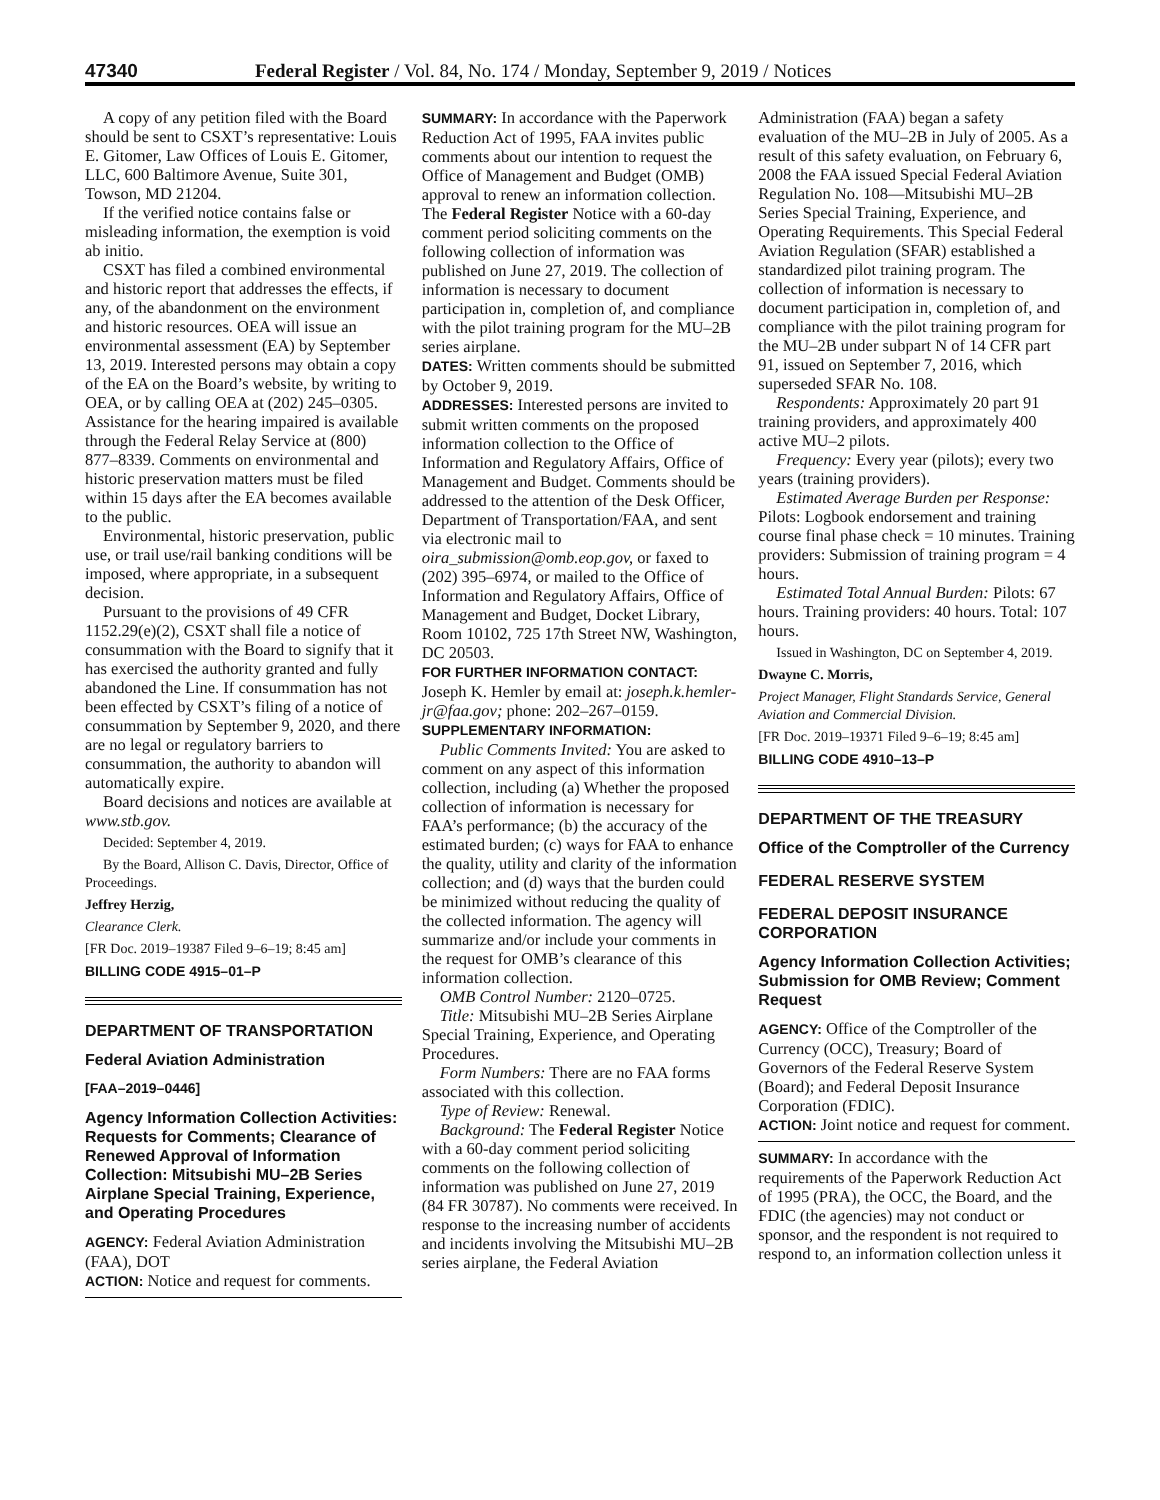47340 Federal Register / Vol. 84, No. 174 / Monday, September 9, 2019 / Notices
A copy of any petition filed with the Board should be sent to CSXT’s representative: Louis E. Gitomer, Law Offices of Louis E. Gitomer, LLC, 600 Baltimore Avenue, Suite 301, Towson, MD 21204.
If the verified notice contains false or misleading information, the exemption is void ab initio.
CSXT has filed a combined environmental and historic report that addresses the effects, if any, of the abandonment on the environment and historic resources. OEA will issue an environmental assessment (EA) by September 13, 2019. Interested persons may obtain a copy of the EA on the Board’s website, by writing to OEA, or by calling OEA at (202) 245–0305. Assistance for the hearing impaired is available through the Federal Relay Service at (800) 877–8339. Comments on environmental and historic preservation matters must be filed within 15 days after the EA becomes available to the public.
Environmental, historic preservation, public use, or trail use/rail banking conditions will be imposed, where appropriate, in a subsequent decision.
Pursuant to the provisions of 49 CFR 1152.29(e)(2), CSXT shall file a notice of consummation with the Board to signify that it has exercised the authority granted and fully abandoned the Line. If consummation has not been effected by CSXT’s filing of a notice of consummation by September 9, 2020, and there are no legal or regulatory barriers to consummation, the authority to abandon will automatically expire.
Board decisions and notices are available at www.stb.gov.
Decided: September 4, 2019.
By the Board, Allison C. Davis, Director, Office of Proceedings.
Jeffrey Herzig,
Clearance Clerk.
[FR Doc. 2019–19387 Filed 9–6–19; 8:45 am]
BILLING CODE 4915–01–P
DEPARTMENT OF TRANSPORTATION
Federal Aviation Administration
[FAA–2019–0446]
Agency Information Collection Activities: Requests for Comments; Clearance of Renewed Approval of Information Collection: Mitsubishi MU–2B Series Airplane Special Training, Experience, and Operating Procedures
AGENCY: Federal Aviation Administration (FAA), DOT
ACTION: Notice and request for comments.
SUMMARY: In accordance with the Paperwork Reduction Act of 1995, FAA invites public comments about our intention to request the Office of Management and Budget (OMB) approval to renew an information collection. The Federal Register Notice with a 60-day comment period soliciting comments on the following collection of information was published on June 27, 2019. The collection of information is necessary to document participation in, completion of, and compliance with the pilot training program for the MU–2B series airplane.
DATES: Written comments should be submitted by October 9, 2019.
ADDRESSES: Interested persons are invited to submit written comments on the proposed information collection to the Office of Information and Regulatory Affairs, Office of Management and Budget. Comments should be addressed to the attention of the Desk Officer, Department of Transportation/FAA, and sent via electronic mail to oira_submission@omb.eop.gov, or faxed to (202) 395–6974, or mailed to the Office of Information and Regulatory Affairs, Office of Management and Budget, Docket Library, Room 10102, 725 17th Street NW, Washington, DC 20503.
FOR FURTHER INFORMATION CONTACT: Joseph K. Hemler by email at: joseph.k.hemler-jr@faa.gov; phone: 202–267–0159.
SUPPLEMENTARY INFORMATION:
Public Comments Invited: You are asked to comment on any aspect of this information collection, including (a) Whether the proposed collection of information is necessary for FAA’s performance; (b) the accuracy of the estimated burden; (c) ways for FAA to enhance the quality, utility and clarity of the information collection; and (d) ways that the burden could be minimized without reducing the quality of the collected information. The agency will summarize and/or include your comments in the request for OMB’s clearance of this information collection.
OMB Control Number: 2120–0725.
Title: Mitsubishi MU–2B Series Airplane Special Training, Experience, and Operating Procedures.
Form Numbers: There are no FAA forms associated with this collection.
Type of Review: Renewal.
Background: The Federal Register Notice with a 60-day comment period soliciting comments on the following collection of information was published on June 27, 2019 (84 FR 30787). No comments were received. In response to the increasing number of accidents and incidents involving the Mitsubishi MU–2B series airplane, the Federal Aviation
Administration (FAA) began a safety evaluation of the MU–2B in July of 2005. As a result of this safety evaluation, on February 6, 2008 the FAA issued Special Federal Aviation Regulation No. 108—Mitsubishi MU–2B Series Special Training, Experience, and Operating Requirements. This Special Federal Aviation Regulation (SFAR) established a standardized pilot training program. The collection of information is necessary to document participation in, completion of, and compliance with the pilot training program for the MU–2B under subpart N of 14 CFR part 91, issued on September 7, 2016, which superseded SFAR No. 108.
Respondents: Approximately 20 part 91 training providers, and approximately 400 active MU–2 pilots.
Frequency: Every year (pilots); every two years (training providers).
Estimated Average Burden per Response: Pilots: Logbook endorsement and training course final phase check = 10 minutes. Training providers: Submission of training program = 4 hours.
Estimated Total Annual Burden: Pilots: 67 hours. Training providers: 40 hours. Total: 107 hours.
Issued in Washington, DC on September 4, 2019.
Dwayne C. Morris,
Project Manager, Flight Standards Service, General Aviation and Commercial Division.
[FR Doc. 2019–19371 Filed 9–6–19; 8:45 am]
BILLING CODE 4910–13–P
DEPARTMENT OF THE TREASURY
Office of the Comptroller of the Currency
FEDERAL RESERVE SYSTEM
FEDERAL DEPOSIT INSURANCE CORPORATION
Agency Information Collection Activities; Submission for OMB Review; Comment Request
AGENCY: Office of the Comptroller of the Currency (OCC), Treasury; Board of Governors of the Federal Reserve System (Board); and Federal Deposit Insurance Corporation (FDIC).
ACTION: Joint notice and request for comment.
SUMMARY: In accordance with the requirements of the Paperwork Reduction Act of 1995 (PRA), the OCC, the Board, and the FDIC (the agencies) may not conduct or sponsor, and the respondent is not required to respond to, an information collection unless it